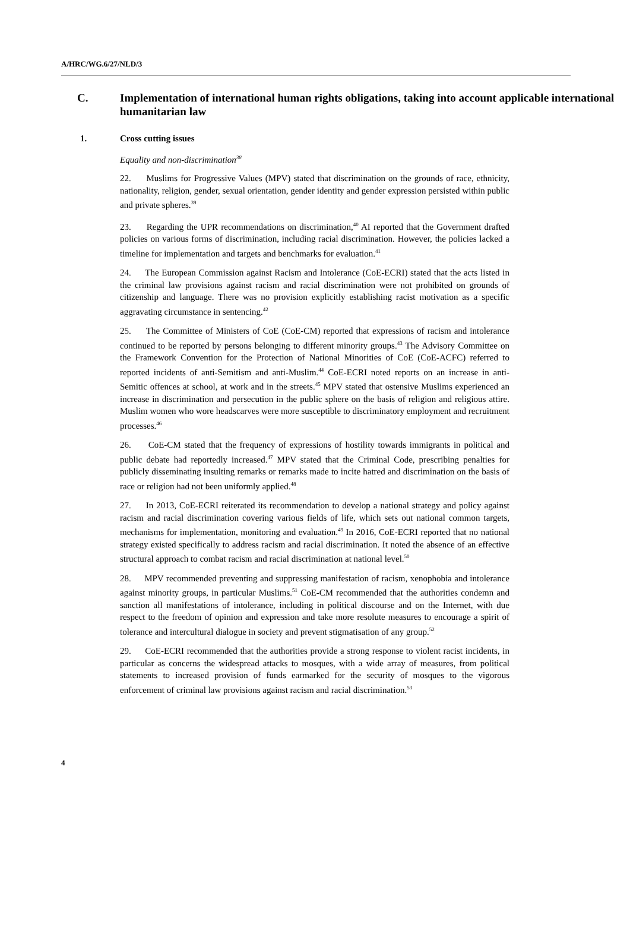A/HRC/WG.6/27/NLD/3
C. Implementation of international human rights obligations, taking into account applicable international humanitarian law
1. Cross cutting issues
Equality and non-discrimination<sup>38</sup>
22. Muslims for Progressive Values (MPV) stated that discrimination on the grounds of race, ethnicity, nationality, religion, gender, sexual orientation, gender identity and gender expression persisted within public and private spheres.<sup>39</sup>
23. Regarding the UPR recommendations on discrimination,<sup>40</sup> AI reported that the Government drafted policies on various forms of discrimination, including racial discrimination. However, the policies lacked a timeline for implementation and targets and benchmarks for evaluation.<sup>41</sup>
24. The European Commission against Racism and Intolerance (CoE-ECRI) stated that the acts listed in the criminal law provisions against racism and racial discrimination were not prohibited on grounds of citizenship and language. There was no provision explicitly establishing racist motivation as a specific aggravating circumstance in sentencing.<sup>42</sup>
25. The Committee of Ministers of CoE (CoE-CM) reported that expressions of racism and intolerance continued to be reported by persons belonging to different minority groups.<sup>43</sup> The Advisory Committee on the Framework Convention for the Protection of National Minorities of CoE (CoE-ACFC) referred to reported incidents of anti-Semitism and anti-Muslim.<sup>44</sup> CoE-ECRI noted reports on an increase in anti-Semitic offences at school, at work and in the streets.<sup>45</sup> MPV stated that ostensive Muslims experienced an increase in discrimination and persecution in the public sphere on the basis of religion and religious attire. Muslim women who wore headscarves were more susceptible to discriminatory employment and recruitment processes.<sup>46</sup>
26. CoE-CM stated that the frequency of expressions of hostility towards immigrants in political and public debate had reportedly increased.<sup>47</sup> MPV stated that the Criminal Code, prescribing penalties for publicly disseminating insulting remarks or remarks made to incite hatred and discrimination on the basis of race or religion had not been uniformly applied.<sup>48</sup>
27. In 2013, CoE-ECRI reiterated its recommendation to develop a national strategy and policy against racism and racial discrimination covering various fields of life, which sets out national common targets, mechanisms for implementation, monitoring and evaluation.<sup>49</sup> In 2016, CoE-ECRI reported that no national strategy existed specifically to address racism and racial discrimination. It noted the absence of an effective structural approach to combat racism and racial discrimination at national level.<sup>50</sup>
28. MPV recommended preventing and suppressing manifestation of racism, xenophobia and intolerance against minority groups, in particular Muslims.<sup>51</sup> CoE-CM recommended that the authorities condemn and sanction all manifestations of intolerance, including in political discourse and on the Internet, with due respect to the freedom of opinion and expression and take more resolute measures to encourage a spirit of tolerance and intercultural dialogue in society and prevent stigmatisation of any group.<sup>52</sup>
29. CoE-ECRI recommended that the authorities provide a strong response to violent racist incidents, in particular as concerns the widespread attacks to mosques, with a wide array of measures, from political statements to increased provision of funds earmarked for the security of mosques to the vigorous enforcement of criminal law provisions against racism and racial discrimination.<sup>53</sup>
4